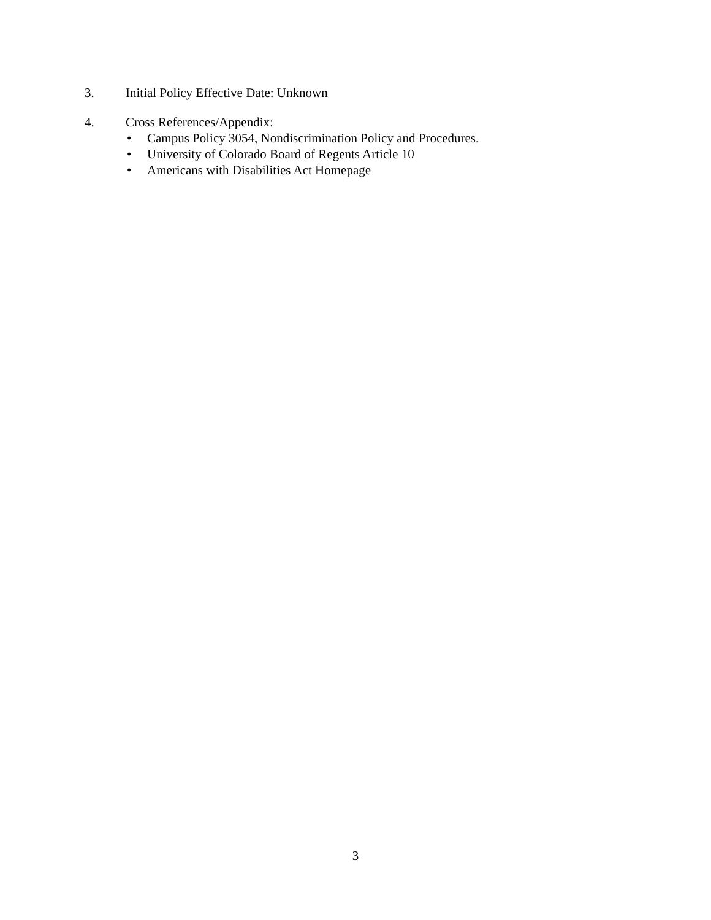3. Initial Policy Effective Date: Unknown
4. Cross References/Appendix:
• Campus Policy 3054, Nondiscrimination Policy and Procedures.
• University of Colorado Board of Regents Article 10
• Americans with Disabilities Act Homepage
3